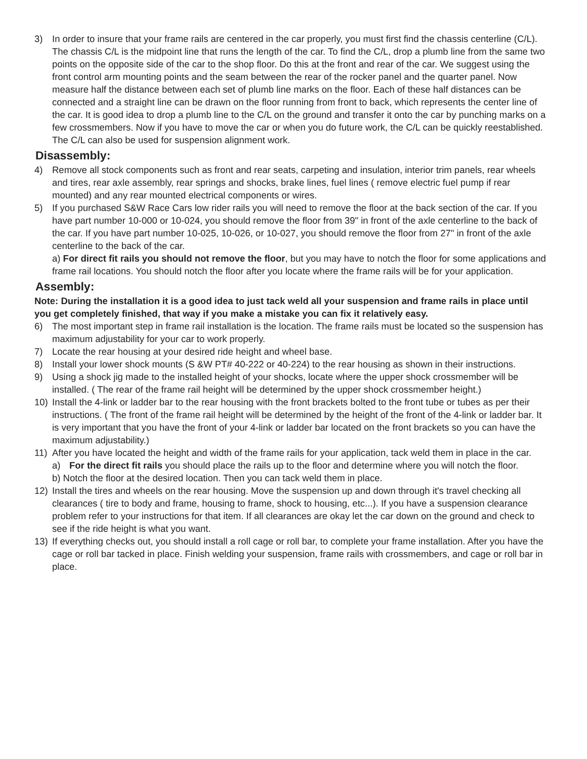3) In order to insure that your frame rails are centered in the car properly, you must first find the chassis centerline (C/L). The chassis C/L is the midpoint line that runs the length of the car. To find the C/L, drop a plumb line from the same two points on the opposite side of the car to the shop floor. Do this at the front and rear of the car. We suggest using the front control arm mounting points and the seam between the rear of the rocker panel and the quarter panel. Now measure half the distance between each set of plumb line marks on the floor. Each of these half distances can be connected and a straight line can be drawn on the floor running from front to back, which represents the center line of the car. It is good idea to drop a plumb line to the C/L on the ground and transfer it onto the car by punching marks on a few crossmembers. Now if you have to move the car or when you do future work, the C/L can be quickly reestablished. The C/L can also be used for suspension alignment work.
Disassembly:
4) Remove all stock components such as front and rear seats, carpeting and insulation, interior trim panels, rear wheels and tires, rear axle assembly, rear springs and shocks, brake lines, fuel lines ( remove electric fuel pump if rear mounted) and any rear mounted electrical components or wires.
5) If you purchased S&W Race Cars low rider rails you will need to remove the floor at the back section of the car. If you have part number 10-000 or 10-024, you should remove the floor from 39" in front of the axle centerline to the back of the car. If you have part number 10-025, 10-026, or 10-027, you should remove the floor from 27" in front of the axle centerline to the back of the car.
a) For direct fit rails you should not remove the floor, but you may have to notch the floor for some applications and frame rail locations. You should notch the floor after you locate where the frame rails will be for your application.
Assembly:
Note: During the installation it is a good idea to just tack weld all your suspension and frame rails in place until you get completely finished, that way if you make a mistake you can fix it relatively easy.
6) The most important step in frame rail installation is the location. The frame rails must be located so the suspension has maximum adjustability for your car to work properly.
7) Locate the rear housing at your desired ride height and wheel base.
8) Install your lower shock mounts (S &W PT# 40-222 or 40-224) to the rear housing as shown in their instructions.
9) Using a shock jig made to the installed height of your shocks, locate where the upper shock crossmember will be installed. ( The rear of the frame rail height will be determined by the upper shock crossmember height.)
10) Install the 4-link or ladder bar to the rear housing with the front brackets bolted to the front tube or tubes as per their instructions. ( The front of the frame rail height will be determined by the height of the front of the 4-link or ladder bar. It is very important that you have the front of your 4-link or ladder bar located on the front brackets so you can have the maximum adjustability.)
11) After you have located the height and width of the frame rails for your application, tack weld them in place in the car.
a) For the direct fit rails you should place the rails up to the floor and determine where you will notch the floor.
b) Notch the floor at the desired location. Then you can tack weld them in place.
12) Install the tires and wheels on the rear housing. Move the suspension up and down through it's travel checking all clearances ( tire to body and frame, housing to frame, shock to housing, etc...). If you have a suspension clearance problem refer to your instructions for that item. If all clearances are okay let the car down on the ground and check to see if the ride height is what you want.
13) If everything checks out, you should install a roll cage or roll bar, to complete your frame installation. After you have the cage or roll bar tacked in place. Finish welding your suspension, frame rails with crossmembers, and cage or roll bar in place.